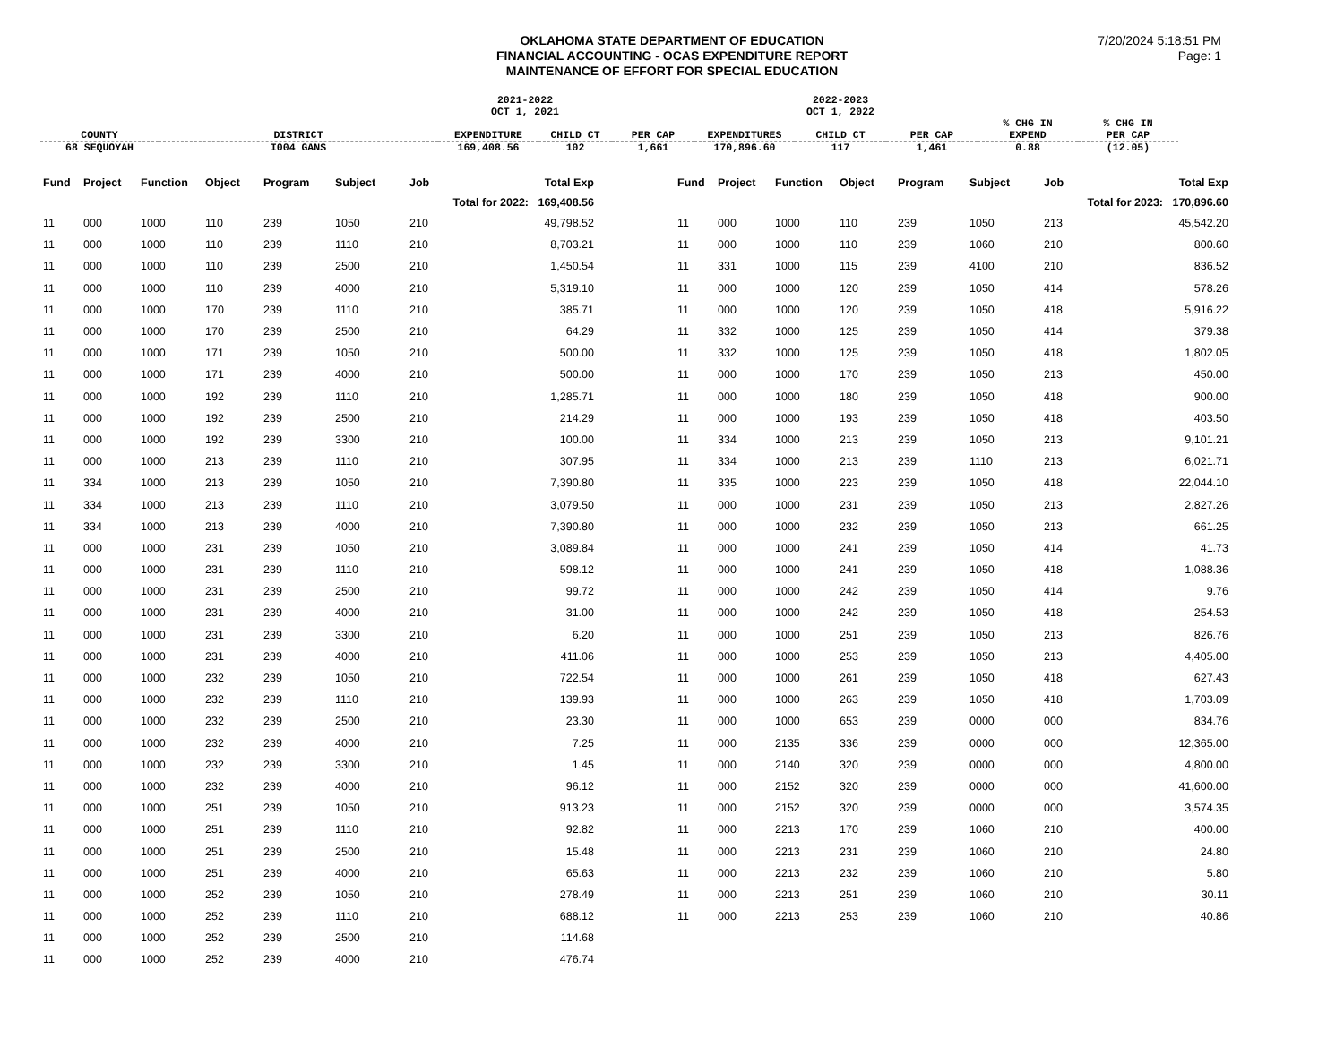OKLAHOMA STATE DEPARTMENT OF EDUCATION
FINANCIAL ACCOUNTING - OCAS EXPENDITURE REPORT
MAINTENANCE OF EFFORT FOR SPECIAL EDUCATION
7/20/2024 5:18:51 PM
Page: 1
| | | 2021-2022 OCT 1, 2021 | | | | 2022-2023 OCT 1, 2022 | | | |
| COUNTY | DISTRICT | EXPENDITURE | CHILD CT | PER CAP | EXPENDITURES | CHILD CT | PER CAP | % CHG IN EXPEND | % CHG IN PER CAP |
| 68 SEQUOYAH | I004 GANS | 169,408.56 | 102 | 1,661 | 170,896.60 | 117 | 1,461 | 0.88 | (12.05) |
| Fund | Project | Function | Object | Program | Subject | Job | Total Exp |
| --- | --- | --- | --- | --- | --- | --- | --- |
| | | | | | | Total for 2022: 169,408.56 | |
| 11 | 000 | 1000 | 110 | 239 | 1050 | 210 | 49,798.52 |
| 11 | 000 | 1000 | 110 | 239 | 1110 | 210 | 8,703.21 |
| 11 | 000 | 1000 | 110 | 239 | 2500 | 210 | 1,450.54 |
| 11 | 000 | 1000 | 110 | 239 | 4000 | 210 | 5,319.10 |
| 11 | 000 | 1000 | 170 | 239 | 1110 | 210 | 385.71 |
| 11 | 000 | 1000 | 170 | 239 | 2500 | 210 | 64.29 |
| 11 | 000 | 1000 | 171 | 239 | 1050 | 210 | 500.00 |
| 11 | 000 | 1000 | 171 | 239 | 4000 | 210 | 500.00 |
| 11 | 000 | 1000 | 192 | 239 | 1110 | 210 | 1,285.71 |
| 11 | 000 | 1000 | 192 | 239 | 2500 | 210 | 214.29 |
| 11 | 000 | 1000 | 192 | 239 | 3300 | 210 | 100.00 |
| 11 | 000 | 1000 | 213 | 239 | 1110 | 210 | 307.95 |
| 11 | 334 | 1000 | 213 | 239 | 1050 | 210 | 7,390.80 |
| 11 | 334 | 1000 | 213 | 239 | 1110 | 210 | 3,079.50 |
| 11 | 334 | 1000 | 213 | 239 | 4000 | 210 | 7,390.80 |
| 11 | 000 | 1000 | 231 | 239 | 1050 | 210 | 3,089.84 |
| 11 | 000 | 1000 | 231 | 239 | 1110 | 210 | 598.12 |
| 11 | 000 | 1000 | 231 | 239 | 2500 | 210 | 99.72 |
| 11 | 000 | 1000 | 231 | 239 | 4000 | 210 | 31.00 |
| 11 | 000 | 1000 | 231 | 239 | 3300 | 210 | 6.20 |
| 11 | 000 | 1000 | 231 | 239 | 4000 | 210 | 411.06 |
| 11 | 000 | 1000 | 232 | 239 | 1050 | 210 | 722.54 |
| 11 | 000 | 1000 | 232 | 239 | 1110 | 210 | 139.93 |
| 11 | 000 | 1000 | 232 | 239 | 2500 | 210 | 23.30 |
| 11 | 000 | 1000 | 232 | 239 | 4000 | 210 | 7.25 |
| 11 | 000 | 1000 | 232 | 239 | 3300 | 210 | 1.45 |
| 11 | 000 | 1000 | 232 | 239 | 4000 | 210 | 96.12 |
| 11 | 000 | 1000 | 251 | 239 | 1050 | 210 | 913.23 |
| 11 | 000 | 1000 | 251 | 239 | 1110 | 210 | 92.82 |
| 11 | 000 | 1000 | 251 | 239 | 2500 | 210 | 15.48 |
| 11 | 000 | 1000 | 251 | 239 | 4000 | 210 | 65.63 |
| 11 | 000 | 1000 | 252 | 239 | 1050 | 210 | 278.49 |
| 11 | 000 | 1000 | 252 | 239 | 1110 | 210 | 688.12 |
| 11 | 000 | 1000 | 252 | 239 | 2500 | 210 | 114.68 |
| 11 | 000 | 1000 | 252 | 239 | 4000 | 210 | 476.74 |
| Fund | Project | Function | Object | Program | Subject | Job | Total Exp |
| --- | --- | --- | --- | --- | --- | --- | --- |
| | | | | | | Total for 2023: 170,896.60 | |
| 11 | 000 | 1000 | 110 | 239 | 1050 | 213 | 45,542.20 |
| 11 | 000 | 1000 | 110 | 239 | 1060 | 210 | 800.60 |
| 11 | 331 | 1000 | 115 | 239 | 4100 | 210 | 836.52 |
| 11 | 000 | 1000 | 120 | 239 | 1050 | 414 | 578.26 |
| 11 | 000 | 1000 | 120 | 239 | 1050 | 418 | 5,916.22 |
| 11 | 332 | 1000 | 125 | 239 | 1050 | 414 | 379.38 |
| 11 | 332 | 1000 | 125 | 239 | 1050 | 418 | 1,802.05 |
| 11 | 000 | 1000 | 170 | 239 | 1050 | 213 | 450.00 |
| 11 | 000 | 1000 | 180 | 239 | 1050 | 418 | 900.00 |
| 11 | 000 | 1000 | 193 | 239 | 1050 | 418 | 403.50 |
| 11 | 334 | 1000 | 213 | 239 | 1050 | 213 | 9,101.21 |
| 11 | 334 | 1000 | 213 | 239 | 1110 | 213 | 6,021.71 |
| 11 | 335 | 1000 | 223 | 239 | 1050 | 418 | 22,044.10 |
| 11 | 000 | 1000 | 231 | 239 | 1050 | 213 | 2,827.26 |
| 11 | 000 | 1000 | 232 | 239 | 1050 | 213 | 661.25 |
| 11 | 000 | 1000 | 241 | 239 | 1050 | 414 | 41.73 |
| 11 | 000 | 1000 | 241 | 239 | 1050 | 418 | 1,088.36 |
| 11 | 000 | 1000 | 242 | 239 | 1050 | 414 | 9.76 |
| 11 | 000 | 1000 | 242 | 239 | 1050 | 418 | 254.53 |
| 11 | 000 | 1000 | 251 | 239 | 1050 | 213 | 826.76 |
| 11 | 000 | 1000 | 253 | 239 | 1050 | 213 | 4,405.00 |
| 11 | 000 | 1000 | 261 | 239 | 1050 | 418 | 627.43 |
| 11 | 000 | 1000 | 263 | 239 | 1050 | 418 | 1,703.09 |
| 11 | 000 | 1000 | 653 | 239 | 0000 | 000 | 834.76 |
| 11 | 000 | 2135 | 336 | 239 | 0000 | 000 | 12,365.00 |
| 11 | 000 | 2140 | 320 | 239 | 0000 | 000 | 4,800.00 |
| 11 | 000 | 2152 | 320 | 239 | 0000 | 000 | 41,600.00 |
| 11 | 000 | 2152 | 320 | 239 | 0000 | 000 | 3,574.35 |
| 11 | 000 | 2213 | 170 | 239 | 1060 | 210 | 400.00 |
| 11 | 000 | 2213 | 231 | 239 | 1060 | 210 | 24.80 |
| 11 | 000 | 2213 | 232 | 239 | 1060 | 210 | 5.80 |
| 11 | 000 | 2213 | 251 | 239 | 1060 | 210 | 30.11 |
| 11 | 000 | 2213 | 253 | 239 | 1060 | 210 | 40.86 |